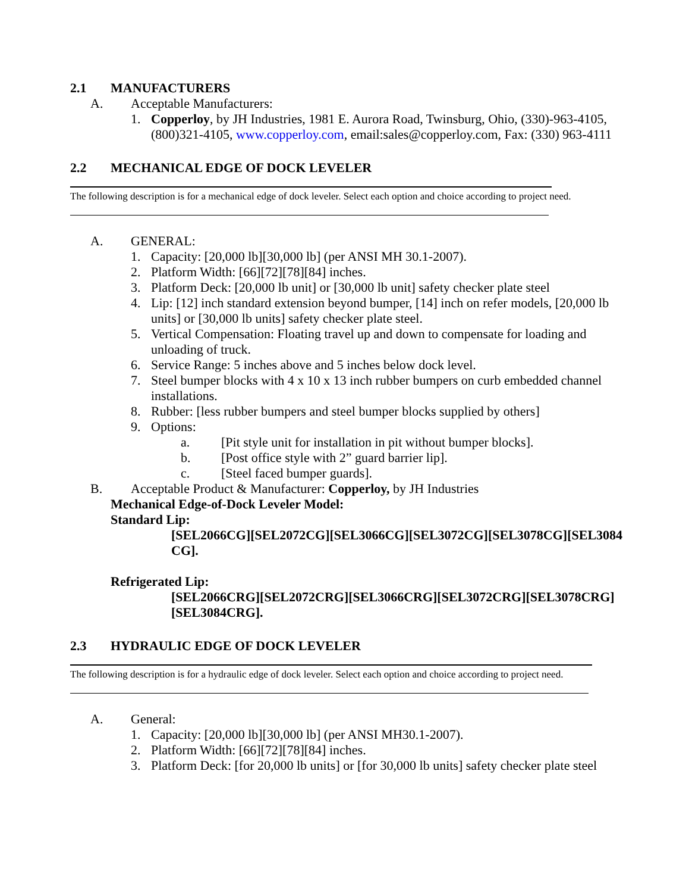2.1 MANUFACTURERS
A. Acceptable Manufacturers:
1. Copperloy, by JH Industries, 1981 E. Aurora Road, Twinsburg, Ohio, (330)-963-4105, (800)321-4105, www.copperloy.com, email:sales@copperloy.com, Fax: (330) 963-4111
2.2 MECHANICAL EDGE OF DOCK LEVELER
The following description is for a mechanical edge of dock leveler. Select each option and choice according to project need.
A. GENERAL:
1. Capacity: [20,000 lb][30,000 lb] (per ANSI MH 30.1-2007).
2. Platform Width: [66][72][78][84] inches.
3. Platform Deck: [20,000 lb unit] or [30,000 lb unit] safety checker plate steel
4. Lip: [12] inch standard extension beyond bumper, [14] inch on refer models, [20,000 lb units] or [30,000 lb units] safety checker plate steel.
5. Vertical Compensation: Floating travel up and down to compensate for loading and unloading of truck.
6. Service Range: 5 inches above and 5 inches below dock level.
7. Steel bumper blocks with 4 x 10 x 13 inch rubber bumpers on curb embedded channel installations.
8. Rubber: [less rubber bumpers and steel bumper blocks supplied by others]
9. Options:
a. [Pit style unit for installation in pit without bumper blocks].
b. [Post office style with 2” guard barrier lip].
c. [Steel faced bumper guards].
B. Acceptable Product & Manufacturer: Copperloy, by JH Industries
Mechanical Edge-of-Dock Leveler Model:
Standard Lip:
[SEL2066CG][SEL2072CG][SEL3066CG][SEL3072CG][SEL3078CG][SEL3084CG].
Refrigerated Lip:
[SEL2066CRG][SEL2072CRG][SEL3066CRG][SEL3072CRG][SEL3078CRG][SEL3084CRG].
2.3 HYDRAULIC EDGE OF DOCK LEVELER
The following description is for a hydraulic edge of dock leveler. Select each option and choice according to project need.
A. General:
1. Capacity: [20,000 lb][30,000 lb] (per ANSI MH30.1-2007).
2. Platform Width: [66][72][78][84] inches.
3. Platform Deck: [for 20,000 lb units] or [for 30,000 lb units] safety checker plate steel